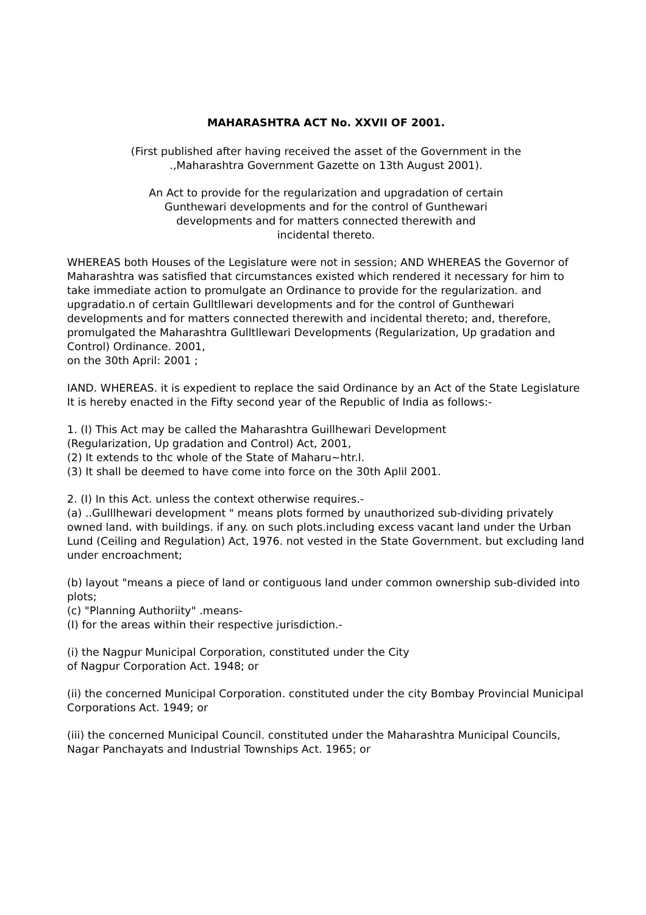MAHARASHTRA ACT No. XXVII OF 2001.
(First published after having received the asset of the Government in the
.,Maharashtra Government Gazette on 13th August 2001).
An Act to provide for the regularization and upgradation of certain
Gunthewari developments and for the control of Gunthewari
developments and for matters connected therewith and
incidental thereto.
WHEREAS both Houses of the Legislature were not in session; AND WHEREAS the Governor of Maharashtra was satisfied that circumstances existed which rendered it necessary for him to take immediate action to promulgate an Ordinance to provide for the regularization. and upgradatio.n of certain Gulltllewari developments and for the control of Gunthewari developments and for matters connected therewith and incidental thereto; and, therefore, promulgated the Maharashtra Gulltllewari Developments (Regularization, Up gradation and Control) Ordinance. 2001,
on the 30th April: 2001 ;
IAND. WHEREAS. it is expedient to replace the said Ordinance by an Act of the State Legislature It is hereby enacted in the Fifty second year of the Republic of India as follows:-
1. (I) This Act may be called the Maharashtra Guillhewari Development
(Regularization, Up gradation and Control) Act, 2001,
(2) It extends to thc whole of the State of Maharu~htr.l.
(3) It shall be deemed to have come into force on the 30th Aplil 2001.
2. (I) In this Act. unless the context otherwise requires.-
(a) ..Gulllhewari development " means plots formed by unauthorized sub-dividing privately owned land. with buildings. if any. on such plots.including excess vacant land under the Urban Lund (Ceiling and Regulation) Act, 1976. not vested in the State Government. but excluding land under encroachment;
(b) layout "means a piece of land or contiguous land under common ownership sub-divided into plots;
(c) "Planning Authoriity" .means-
(I) for the areas within their respective jurisdiction.-
(i) the Nagpur Municipal Corporation, constituted under the City
of Nagpur Corporation Act. 1948; or
(ii) the concerned Municipal Corporation. constituted under the city Bombay Provincial Municipal Corporations Act. 1949; or
(iii) the concerned Municipal Council. constituted under the Maharashtra Municipal Councils, Nagar Panchayats and Industrial Townships Act. 1965; or